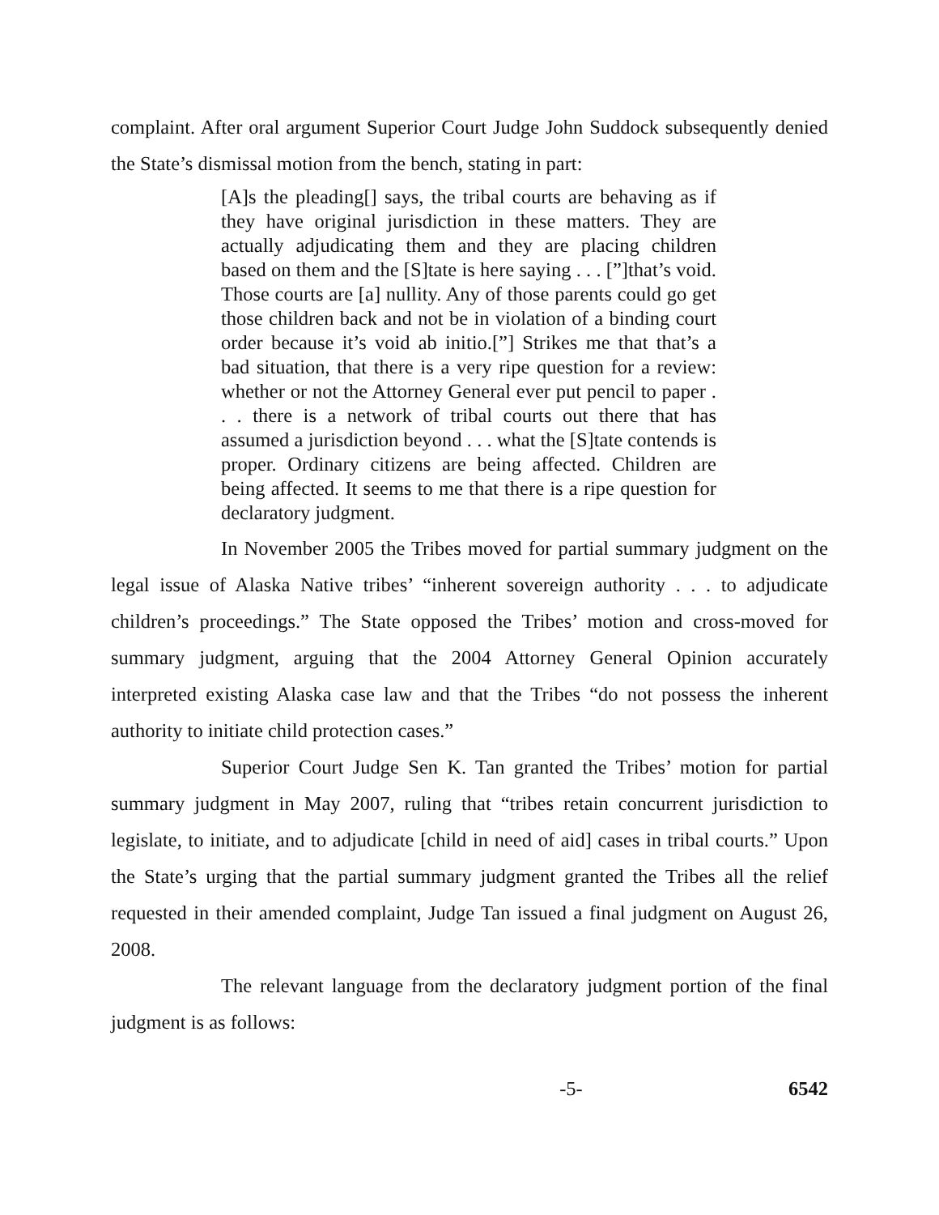complaint. After oral argument Superior Court Judge John Suddock subsequently denied the State’s dismissal motion from the bench, stating in part:
[A]s the pleading[] says, the tribal courts are behaving as if they have original jurisdiction in these matters. They are actually adjudicating them and they are placing children based on them and the [S]tate is here saying . . . [”]that’s void. Those courts are [a] nullity. Any of those parents could go get those children back and not be in violation of a binding court order because it’s void ab initio.[”] Strikes me that that’s a bad situation, that there is a very ripe question for a review: whether or not the Attorney General ever put pencil to paper . . . there is a network of tribal courts out there that has assumed a jurisdiction beyond . . . what the [S]tate contends is proper. Ordinary citizens are being affected. Children are being affected. It seems to me that there is a ripe question for declaratory judgment.
In November 2005 the Tribes moved for partial summary judgment on the legal issue of Alaska Native tribes’ “inherent sovereign authority . . . to adjudicate children’s proceedings.” The State opposed the Tribes’ motion and cross-moved for summary judgment, arguing that the 2004 Attorney General Opinion accurately interpreted existing Alaska case law and that the Tribes “do not possess the inherent authority to initiate child protection cases.”
Superior Court Judge Sen K. Tan granted the Tribes’ motion for partial summary judgment in May 2007, ruling that “tribes retain concurrent jurisdiction to legislate, to initiate, and to adjudicate [child in need of aid] cases in tribal courts.” Upon the State’s urging that the partial summary judgment granted the Tribes all the relief requested in their amended complaint, Judge Tan issued a final judgment on August 26, 2008.
The relevant language from the declaratory judgment portion of the final judgment is as follows:
-5- 6542